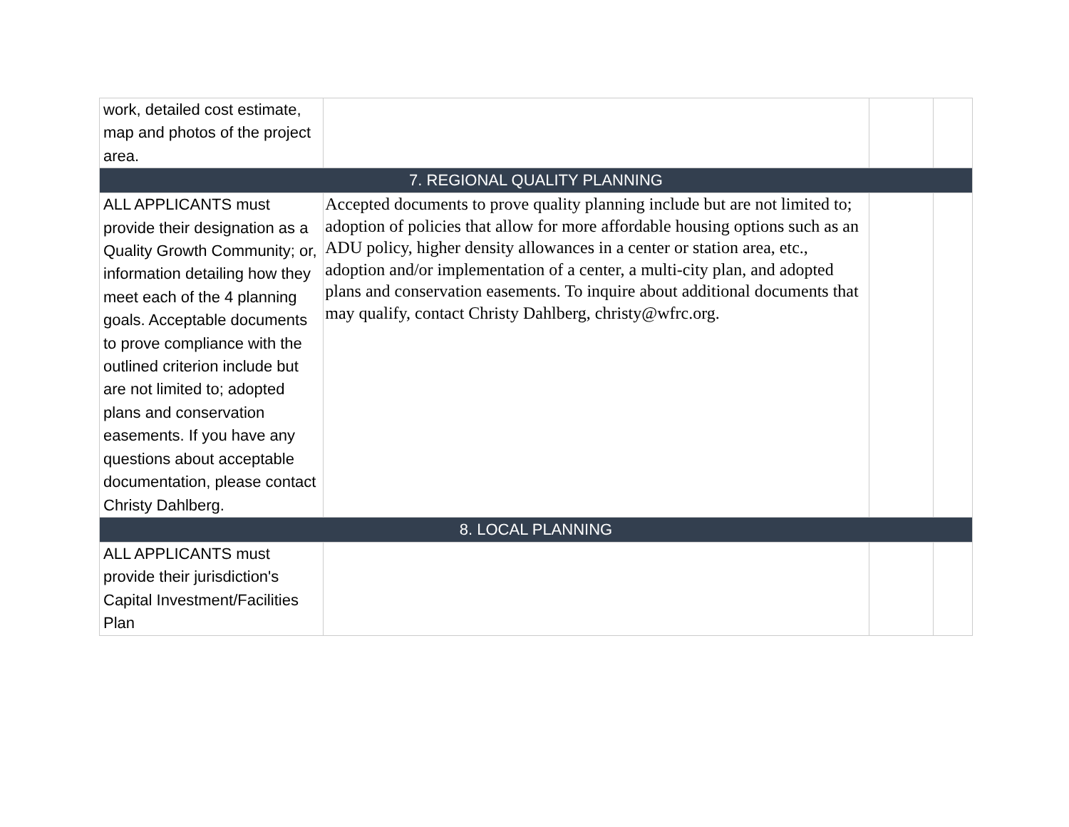| work, detailed cost estimate, map and photos of the project area. | | | |
| 7. REGIONAL QUALITY PLANNING | | | |
| ALL APPLICANTS must provide their designation as a Quality Growth Community; or, information detailing how they meet each of the 4 planning goals. Acceptable documents to prove compliance with the outlined criterion include but are not limited to; adopted plans and conservation easements. If you have any questions about acceptable documentation, please contact Christy Dahlberg. | Accepted documents to prove quality planning include but are not limited to; adoption of policies that allow for more affordable housing options such as an ADU policy, higher density allowances in a center or station area, etc., adoption and/or implementation of a center, a multi-city plan, and adopted plans and conservation easements. To inquire about additional documents that may qualify, contact Christy Dahlberg, christy@wfrc.org. | | |
| 8. LOCAL PLANNING | | | |
| ALL APPLICANTS must provide their jurisdiction's Capital Investment/Facilities Plan | | | |